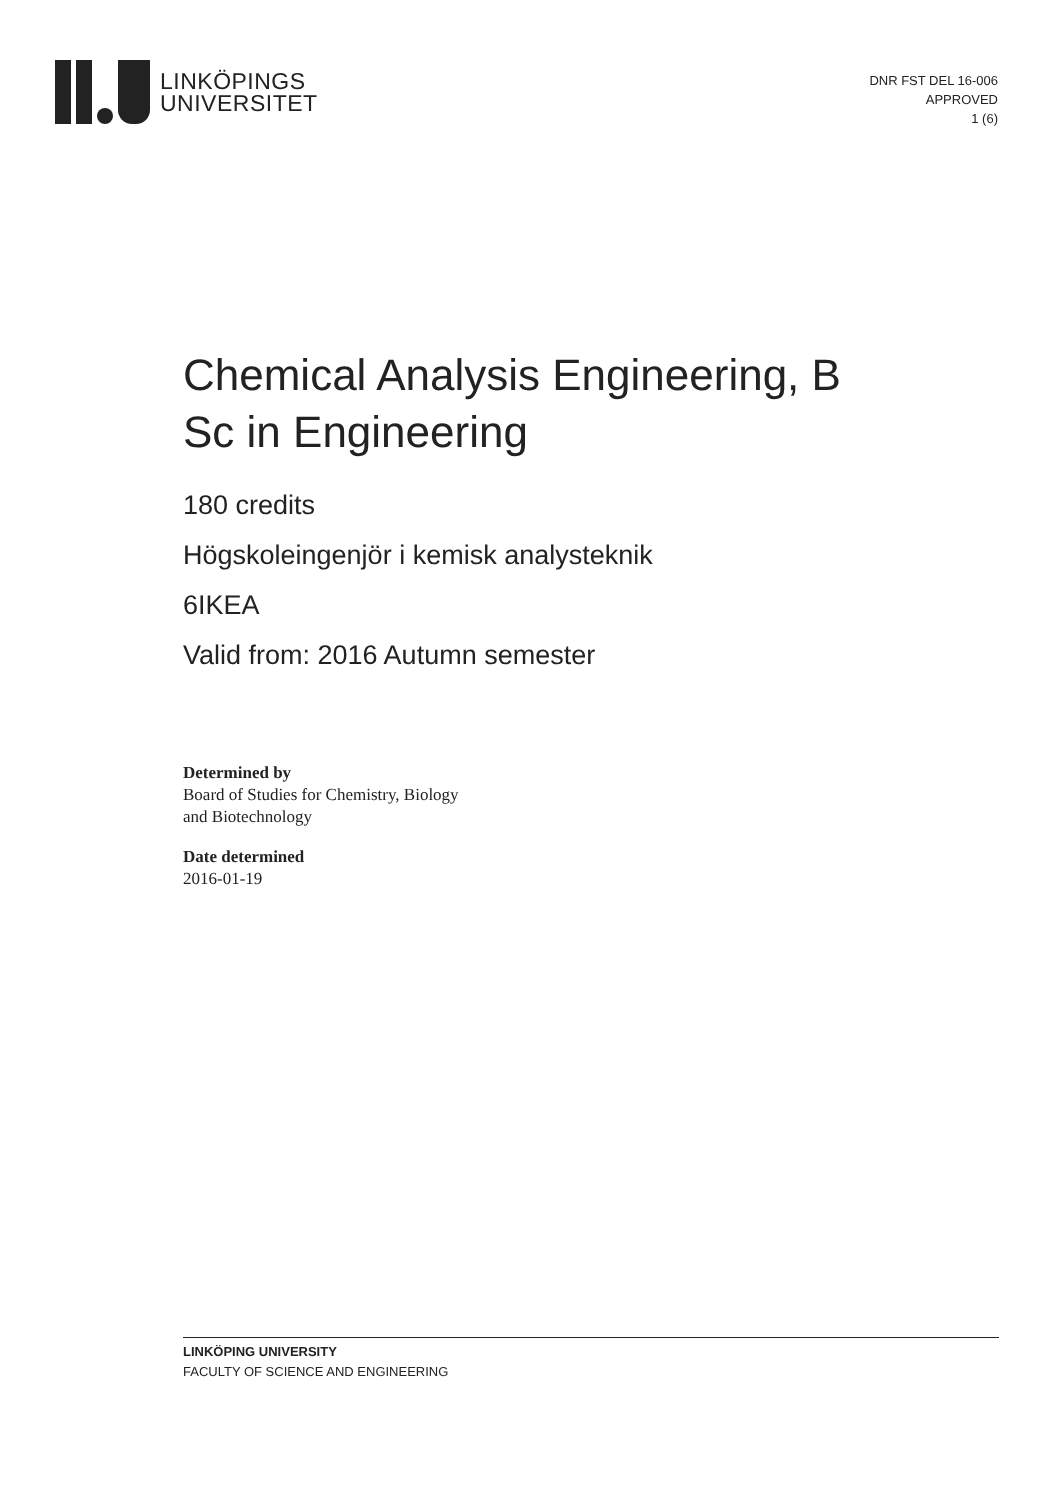LINKÖPINGS
UNIVERSITET
DNR FST DEL 16-006
APPROVED
1 (6)
Chemical Analysis Engineering, B Sc in Engineering
180 credits
Högskoleingenjör i kemisk analysteknik
6IKEA
Valid from: 2016 Autumn semester
Determined by
Board of Studies for Chemistry, Biology
and Biotechnology
Date determined
2016-01-19
LINKÖPING UNIVERSITY
FACULTY OF SCIENCE AND ENGINEERING